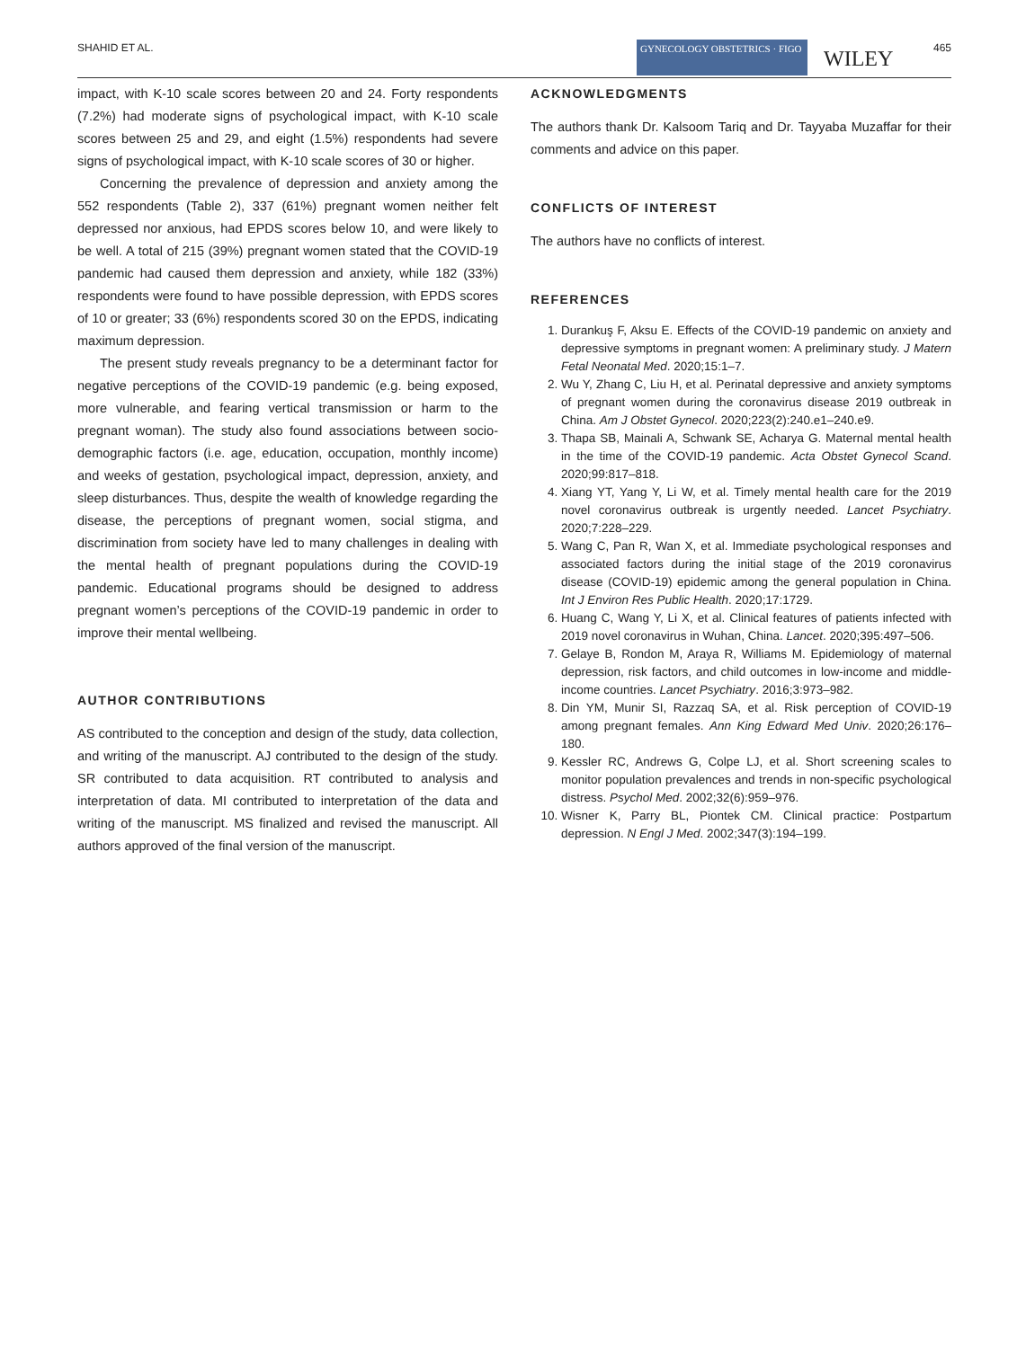SHAHID ET AL. GYNECOLOGY OBSTETRICS · FIGO
WILEY 465
impact, with K-10 scale scores between 20 and 24. Forty respondents (7.2%) had moderate signs of psychological impact, with K-10 scale scores between 25 and 29, and eight (1.5%) respondents had severe signs of psychological impact, with K-10 scale scores of 30 or higher.
Concerning the prevalence of depression and anxiety among the 552 respondents (Table 2), 337 (61%) pregnant women neither felt depressed nor anxious, had EPDS scores below 10, and were likely to be well. A total of 215 (39%) pregnant women stated that the COVID-19 pandemic had caused them depression and anxiety, while 182 (33%) respondents were found to have possible depression, with EPDS scores of 10 or greater; 33 (6%) respondents scored 30 on the EPDS, indicating maximum depression.
The present study reveals pregnancy to be a determinant factor for negative perceptions of the COVID-19 pandemic (e.g. being exposed, more vulnerable, and fearing vertical transmission or harm to the pregnant woman). The study also found associations between socio-demographic factors (i.e. age, education, occupation, monthly income) and weeks of gestation, psychological impact, depression, anxiety, and sleep disturbances. Thus, despite the wealth of knowledge regarding the disease, the perceptions of pregnant women, social stigma, and discrimination from society have led to many challenges in dealing with the mental health of pregnant populations during the COVID-19 pandemic. Educational programs should be designed to address pregnant women’s perceptions of the COVID-19 pandemic in order to improve their mental wellbeing.
AUTHOR CONTRIBUTIONS
AS contributed to the conception and design of the study, data collection, and writing of the manuscript. AJ contributed to the design of the study. SR contributed to data acquisition. RT contributed to analysis and interpretation of data. MI contributed to interpretation of the data and writing of the manuscript. MS finalized and revised the manuscript. All authors approved of the final version of the manuscript.
ACKNOWLEDGMENTS
The authors thank Dr. Kalsoom Tariq and Dr. Tayyaba Muzaffar for their comments and advice on this paper.
CONFLICTS OF INTEREST
The authors have no conflicts of interest.
REFERENCES
1. Durankuş F, Aksu E. Effects of the COVID-19 pandemic on anxiety and depressive symptoms in pregnant women: A preliminary study. J Matern Fetal Neonatal Med. 2020;15:1–7.
2. Wu Y, Zhang C, Liu H, et al. Perinatal depressive and anxiety symptoms of pregnant women during the coronavirus disease 2019 outbreak in China. Am J Obstet Gynecol. 2020;223(2):240.e1–240.e9.
3. Thapa SB, Mainali A, Schwank SE, Acharya G. Maternal mental health in the time of the COVID-19 pandemic. Acta Obstet Gynecol Scand. 2020;99:817–818.
4. Xiang YT, Yang Y, Li W, et al. Timely mental health care for the 2019 novel coronavirus outbreak is urgently needed. Lancet Psychiatry. 2020;7:228–229.
5. Wang C, Pan R, Wan X, et al. Immediate psychological responses and associated factors during the initial stage of the 2019 coronavirus disease (COVID-19) epidemic among the general population in China. Int J Environ Res Public Health. 2020;17:1729.
6. Huang C, Wang Y, Li X, et al. Clinical features of patients infected with 2019 novel coronavirus in Wuhan, China. Lancet. 2020;395:497–506.
7. Gelaye B, Rondon M, Araya R, Williams M. Epidemiology of maternal depression, risk factors, and child outcomes in low-income and middle-income countries. Lancet Psychiatry. 2016;3:973–982.
8. Din YM, Munir SI, Razzaq SA, et al. Risk perception of COVID-19 among pregnant females. Ann King Edward Med Univ. 2020;26:176–180.
9. Kessler RC, Andrews G, Colpe LJ, et al. Short screening scales to monitor population prevalences and trends in non-specific psychological distress. Psychol Med. 2002;32(6):959–976.
10. Wisner K, Parry BL, Piontek CM. Clinical practice: Postpartum depression. N Engl J Med. 2002;347(3):194–199.